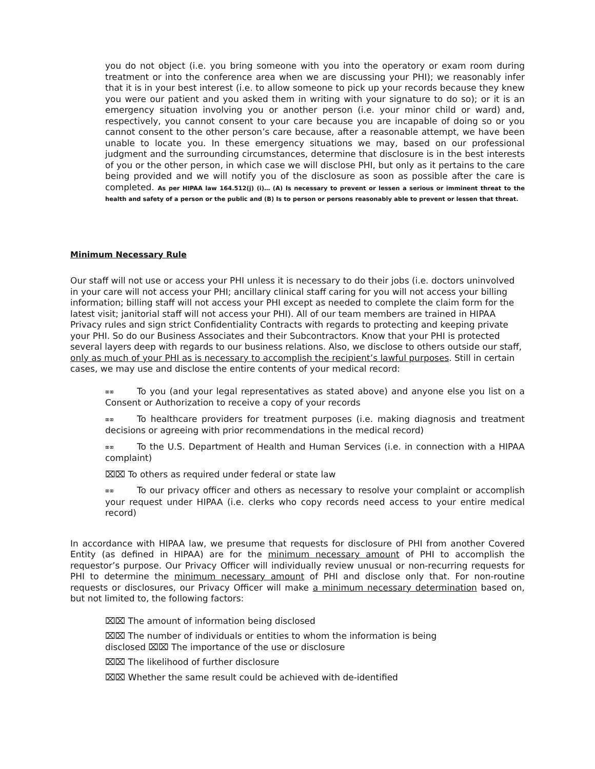you do not object (i.e. you bring someone with you into the operatory or exam room during treatment or into the conference area when we are discussing your PHI); we reasonably infer that it is in your best interest (i.e. to allow someone to pick up your records because they knew you were our patient and you asked them in writing with your signature to do so); or it is an emergency situation involving you or another person (i.e. your minor child or ward) and, respectively, you cannot consent to your care because you are incapable of doing so or you cannot consent to the other person’s care because, after a reasonable attempt, we have been unable to locate you. In these emergency situations we may, based on our professional judgment and the surrounding circumstances, determine that disclosure is in the best interests of you or the other person, in which case we will disclose PHI, but only as it pertains to the care being provided and we will notify you of the disclosure as soon as possible after the care is completed. As per HIPAA law 164.512(j) (i)… (A) Is necessary to prevent or lessen a serious or imminent threat to the health and safety of a person or the public and (B) Is to person or persons reasonably able to prevent or lessen that threat.
Minimum Necessary Rule
Our staff will not use or access your PHI unless it is necessary to do their jobs (i.e. doctors uninvolved in your care will not access your PHI; ancillary clinical staff caring for you will not access your billing information; billing staff will not access your PHI except as needed to complete the claim form for the latest visit; janitorial staff will not access your PHI). All of our team members are trained in HIPAA Privacy rules and sign strict Confidentiality Contracts with regards to protecting and keeping private your PHI. So do our Business Associates and their Subcontractors. Know that your PHI is protected several layers deep with regards to our business relations. Also, we disclose to others outside our staff, only as much of your PHI as is necessary to accomplish the recipient’s lawful purposes. Still in certain cases, we may use and disclose the entire contents of your medical record:
⌧⌧ To you (and your legal representatives as stated above) and anyone else you list on a Consent or Authorization to receive a copy of your records
⌧⌧ To healthcare providers for treatment purposes (i.e. making diagnosis and treatment decisions or agreeing with prior recommendations in the medical record)
⌧⌧ To the U.S. Department of Health and Human Services (i.e. in connection with a HIPAA complaint)
⌧⌧ To others as required under federal or state law
⌧⌧ To our privacy officer and others as necessary to resolve your complaint or accomplish your request under HIPAA (i.e. clerks who copy records need access to your entire medical record)
In accordance with HIPAA law, we presume that requests for disclosure of PHI from another Covered Entity (as defined in HIPAA) are for the minimum necessary amount of PHI to accomplish the requestor’s purpose. Our Privacy Officer will individually review unusual or non-recurring requests for PHI to determine the minimum necessary amount of PHI and disclose only that. For non-routine requests or disclosures, our Privacy Officer will make a minimum necessary determination based on, but not limited to, the following factors:
⌧⌧ The amount of information being disclosed
⌧⌧ The number of individuals or entities to whom the information is being
disclosed ⌧⌧ The importance of the use or disclosure
⌧⌧ The likelihood of further disclosure
⌧⌧ Whether the same result could be achieved with de-identified